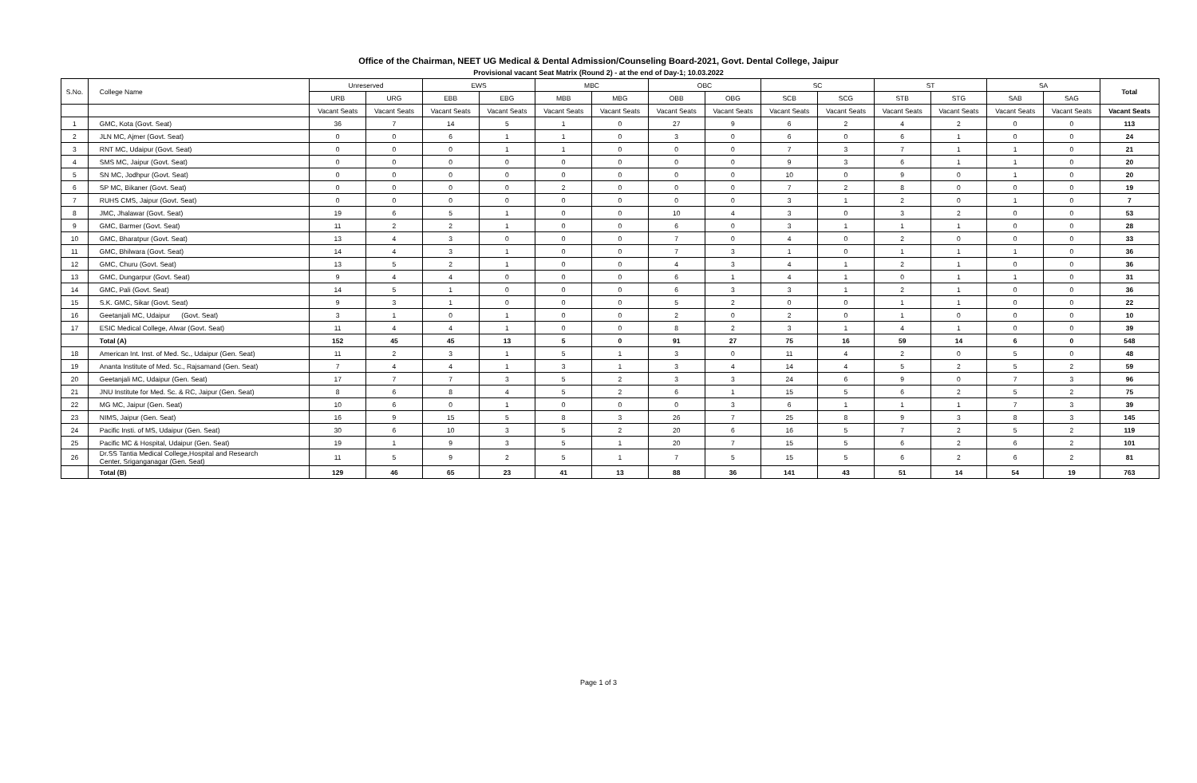Office of the Chairman, NEET UG Medical & Dental Admission/Counseling Board-2021, Govt. Dental College, Jaipur
Provisional vacant Seat Matrix (Round 2) - at the end of Day-1; 10.03.2022
| S.No. | College Name | Unreserved | | EWS | | MBC | | OBC | | SC | | ST | | SA | | Total |
| --- | --- | --- | --- | --- | --- | --- | --- | --- | --- | --- | --- | --- | --- | --- | --- | --- |
| | | URB | URG | EBB | EBG | MBB | MBG | OBB | OBG | SCB | SCG | STB | STG | SAB | SAG | |
| | | Vacant Seats | Vacant Seats | Vacant Seats | Vacant Seats | Vacant Seats | Vacant Seats | Vacant Seats | Vacant Seats | Vacant Seats | Vacant Seats | Vacant Seats | Vacant Seats | Vacant Seats | Vacant Seats | Vacant Seats |
| 1 | GMC, Kota (Govt. Seat) | 36 | 7 | 14 | 5 | 1 | 0 | 27 | 9 | 6 | 2 | 4 | 2 | 0 | 0 | 113 |
| 2 | JLN MC, Ajmer (Govt. Seat) | 0 | 0 | 6 | 1 | 1 | 0 | 3 | 0 | 6 | 0 | 6 | 1 | 0 | 0 | 24 |
| 3 | RNT MC, Udaipur (Govt. Seat) | 0 | 0 | 0 | 1 | 1 | 0 | 0 | 0 | 7 | 3 | 7 | 1 | 1 | 0 | 21 |
| 4 | SMS MC, Jaipur (Govt. Seat) | 0 | 0 | 0 | 0 | 0 | 0 | 0 | 0 | 9 | 3 | 6 | 1 | 1 | 0 | 20 |
| 5 | SN MC, Jodhpur (Govt. Seat) | 0 | 0 | 0 | 0 | 0 | 0 | 0 | 0 | 10 | 0 | 9 | 0 | 1 | 0 | 20 |
| 6 | SP MC, Bikaner (Govt. Seat) | 0 | 0 | 0 | 0 | 2 | 0 | 0 | 0 | 7 | 2 | 8 | 0 | 0 | 0 | 19 |
| 7 | RUHS CMS, Jaipur (Govt. Seat) | 0 | 0 | 0 | 0 | 0 | 0 | 0 | 0 | 3 | 1 | 2 | 0 | 1 | 0 | 7 |
| 8 | JMC, Jhalawar (Govt. Seat) | 19 | 6 | 5 | 1 | 0 | 0 | 10 | 4 | 3 | 0 | 3 | 2 | 0 | 0 | 53 |
| 9 | GMC, Barmer (Govt. Seat) | 11 | 2 | 2 | 1 | 0 | 0 | 6 | 0 | 3 | 1 | 1 | 1 | 0 | 0 | 28 |
| 10 | GMC, Bharatpur (Govt. Seat) | 13 | 4 | 3 | 0 | 0 | 0 | 7 | 0 | 4 | 0 | 2 | 0 | 0 | 0 | 33 |
| 11 | GMC, Bhilwara (Govt. Seat) | 14 | 4 | 3 | 1 | 0 | 0 | 7 | 3 | 1 | 0 | 1 | 1 | 1 | 0 | 36 |
| 12 | GMC, Churu (Govt. Seat) | 13 | 5 | 2 | 1 | 0 | 0 | 4 | 3 | 4 | 1 | 2 | 1 | 0 | 0 | 36 |
| 13 | GMC, Dungarpur (Govt. Seat) | 9 | 4 | 4 | 0 | 0 | 0 | 6 | 1 | 4 | 1 | 0 | 1 | 1 | 0 | 31 |
| 14 | GMC, Pali (Govt. Seat) | 14 | 5 | 1 | 0 | 0 | 0 | 6 | 3 | 3 | 1 | 2 | 1 | 0 | 0 | 36 |
| 15 | S.K. GMC, Sikar (Govt. Seat) | 9 | 3 | 1 | 0 | 0 | 0 | 5 | 2 | 0 | 0 | 1 | 1 | 0 | 0 | 22 |
| 16 | Geetanjali MC, Udaipur (Govt. Seat) | 3 | 1 | 0 | 1 | 0 | 0 | 2 | 0 | 2 | 0 | 1 | 0 | 0 | 0 | 10 |
| 17 | ESIC Medical College, Alwar (Govt. Seat) | 11 | 4 | 4 | 1 | 0 | 0 | 8 | 2 | 3 | 1 | 4 | 1 | 0 | 0 | 39 |
| | Total (A) | 152 | 45 | 45 | 13 | 5 | 0 | 91 | 27 | 75 | 16 | 59 | 14 | 6 | 0 | 548 |
| 18 | American Int. Inst. of Med. Sc., Udaipur (Gen. Seat) | 11 | 2 | 3 | 1 | 5 | 1 | 3 | 0 | 11 | 4 | 2 | 0 | 5 | 0 | 48 |
| 19 | Ananta Institute of Med. Sc., Rajsamand (Gen. Seat) | 7 | 4 | 4 | 1 | 3 | 1 | 3 | 4 | 14 | 4 | 5 | 2 | 5 | 2 | 59 |
| 20 | Geetanjali MC, Udaipur (Gen. Seat) | 17 | 7 | 7 | 3 | 5 | 2 | 3 | 3 | 24 | 6 | 9 | 0 | 7 | 3 | 96 |
| 21 | JNU Institute for Med. Sc. & RC, Jaipur (Gen. Seat) | 8 | 6 | 8 | 4 | 5 | 2 | 6 | 1 | 15 | 5 | 6 | 2 | 5 | 2 | 75 |
| 22 | MG MC, Jaipur (Gen. Seat) | 10 | 6 | 0 | 1 | 0 | 0 | 0 | 3 | 6 | 1 | 1 | 1 | 7 | 3 | 39 |
| 23 | NIMS, Jaipur (Gen. Seat) | 16 | 9 | 15 | 5 | 8 | 3 | 26 | 7 | 25 | 8 | 9 | 3 | 8 | 3 | 145 |
| 24 | Pacific Insti. of MS, Udaipur (Gen. Seat) | 30 | 6 | 10 | 3 | 5 | 2 | 20 | 6 | 16 | 5 | 7 | 2 | 5 | 2 | 119 |
| 25 | Pacific MC & Hospital, Udaipur (Gen. Seat) | 19 | 1 | 9 | 3 | 5 | 1 | 20 | 7 | 15 | 5 | 6 | 2 | 6 | 2 | 101 |
| 26 | Dr.SS Tantia Medical College,Hospital and Research Center, Sriganganagar (Gen. Seat) | 11 | 5 | 9 | 2 | 5 | 1 | 7 | 5 | 15 | 5 | 6 | 2 | 6 | 2 | 81 |
| | Total (B) | 129 | 46 | 65 | 23 | 41 | 13 | 88 | 36 | 141 | 43 | 51 | 14 | 54 | 19 | 763 |
Page 1 of 3